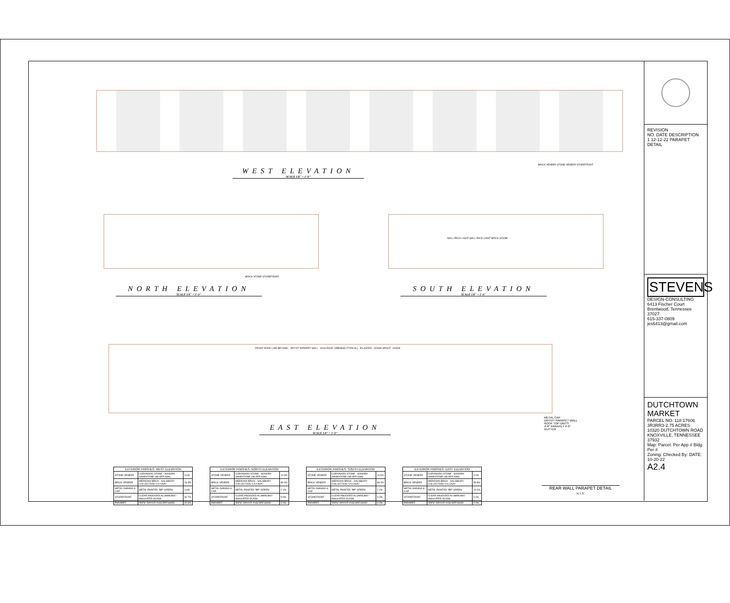BRICK VENEER STONE VENEER STOREFRONT
WEST ELEVATION
SCALE 1/8" = 1'-0"
BRICK STONE STOREFRONT
NORTH ELEVATION
SCALE 1/8" = 1'-0"
WALL PACK LIGHT WALL PACK LIGHT BRICK STONE
SOUTH ELEVATION
SCALE 1/8" = 1'-0"
FRONT ROOF LINE BEYOND · DRYVIT PARAPET WALL · 8X16 ROOF OPENING (TYPICAL) · PILASTER · DOWN SPOUT · DOOR
EAST ELEVATION
SCALE 1/8" = 1'-0"
METAL CAP
DRYVIT PARAPET WALL
ROOF TOP UNITS
4'-8" PARAPET 4'-0"
GUTTER
REAR WALL PARAPET DETAIL
N.T.S.
| EXTERIOR FINISHES: WEST ELEVATION | | |
| --- | --- | --- |
| STONE VENEER | CORONADO STONE - SONORA SANDSTONE (SILVER ASH) | 3.6% |
| BRICK VENEER | MERIDIAN BRICK - SALISBURY COLLECTION "LA CAVA" | 26.5% |
| METAL AWNING & CAP | METAL PAINTED "BP" GREEN | 4.6% |
| STOREFRONT | CLEAR ANODIZED ALUMINUM/1" INSULATED GLASS | 30.7% |
| PARAPET | "EIFS" DRYVIT #133 DRF1600D | 32.6% |
| EXTERIOR FINISHES: NORTH ELEVATION | | |
| --- | --- | --- |
| STONE VENEER | CORONADO STONE - SONORA SANDSTONE (SILVER ASH) | 11.6% |
| BRICK VENEER | MERIDIAN BRICK - SALISBURY COLLECTION "LA CAVA" | 80.4% |
| METAL AWNING & CAP | METAL PAINTED "BP" GREEN | 2.1% |
| STOREFRONT | CLEAR ANODIZED ALUMINUM/1" INSULATED GLASS | 5.9% |
| PARAPET | "EIFS" DRYVIT #133 DRF1600D | 0.0% |
| EXTERIOR FINISHES: SOUTH ELEVATION | | |
| --- | --- | --- |
| STONE VENEER | CORONADO STONE - SONORA SANDSTONE (SILVER ASH) | 11.6% |
| BRICK VENEER | MERIDIAN BRICK - SALISBURY COLLECTION "LA CAVA" | 86.3% |
| METAL AWNING & CAP | METAL PAINTED "BP" GREEN | 2.1% |
| STOREFRONT | CLEAR ANODIZED ALUMINUM/1" INSULATED GLASS | 0.0% |
| PARAPET | "EIFS" DRYVIT #133 DRF1600D | 0.0% |
| EXTERIOR FINISHES: EAST ELEVATION | | |
| --- | --- | --- |
| STONE VENEER | CORONADO STONE - SONORA SANDSTONE (SILVER ASH) | 0.0% |
| BRICK VENEER | MERIDIAN BRICK - SALISBURY COLLECTION "LA CAVA" | 89.8% |
| METAL AWNING & CAP | METAL PAINTED "BP" GREEN | 10.2% |
| STOREFRONT | CLEAR ANODIZED ALUMINUM/1" INSULATED GLASS | 0.0% |
| PARAPET | "EIFS" DRYVIT #133 DRF1600D | 0.0% |
REVISION
NO. DATE DESCRIPTION
1 12-12-22 PARAPET DETAIL
STEVENS
DESIGN-CONSULTING
6413 Fischer Court
Brentwood, Tennessee 37027
615-337-0809
jes6413@gmail.com
DUTCHTOWN MARKET
PARCEL NO. 118 17606 3R3RR3-2.75 ACRES
10320 DUTCHTOWN ROAD
KNOXVILLE, TENNESSEE 37932
Map: Parcel: Per App # Bldg Per #
Zoning: Checked By: DATE: 10-20-22
A2.4